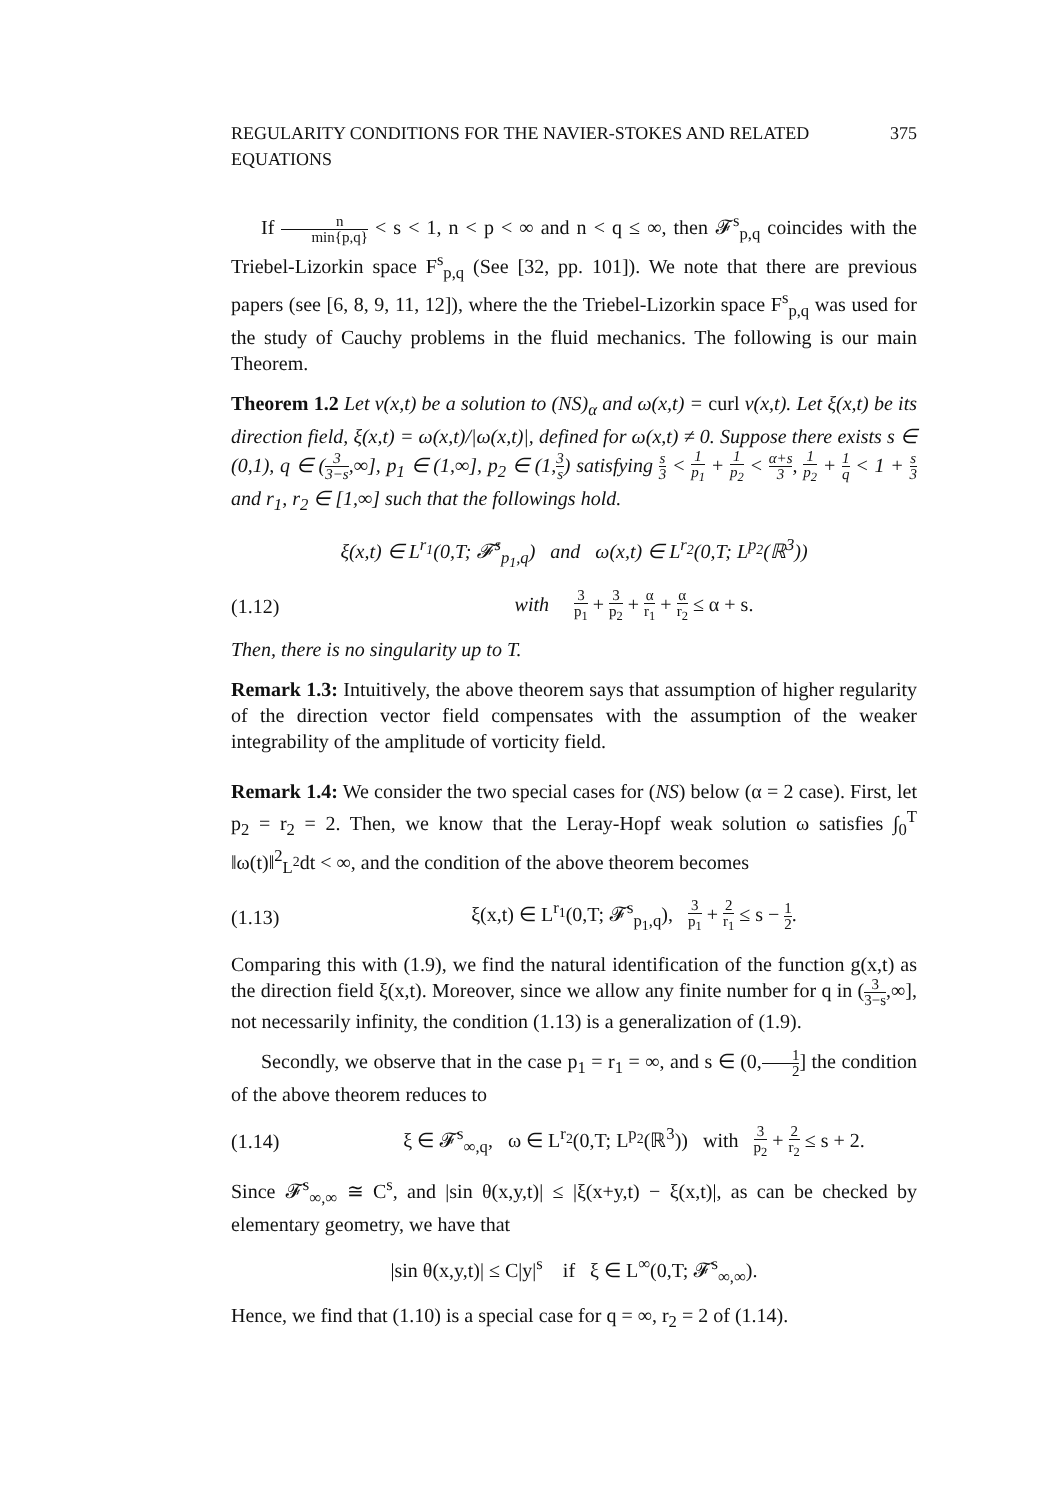REGULARITY CONDITIONS FOR THE NAVIER-STOKES AND RELATED EQUATIONS 375
If n min{p,q} < s < 1, n < p < ∞ and n < q ≤ ∞, then 𝓕<sup>s</sup><sub>p,q</sub> coincides with the Triebel-Lizorkin space F<sup>s</sup><sub>p,q</sub> (See [32, pp. 101]). We note that there are previous papers (see [6, 8, 9, 11, 12]), where the the Triebel-Lizorkin space F<sup>s</sup><sub>p,q</sub> was used for the study of Cauchy problems in the fluid mechanics. The following is our main Theorem.
Theorem 1.2 Let v(x,t) be a solution to (NS)<sub>α</sub> and ω(x,t) = curl v(x,t). Let ξ(x,t) be its direction field, ξ(x,t) = ω(x,t)/|ω(x,t)|, defined for ω(x,t) ≠ 0. Suppose there exists s ∈ (0,1), q ∈ (3 3−s,∞], p<sub>1</sub> ∈ (1,∞], p<sub>2</sub> ∈ (1,3 s) satisfying s 3 < 1 p<sub>1</sub> + 1 p<sub>2</sub> < α+s 3, 1 p<sub>2</sub> + 1 q < 1 + s 3 and r<sub>1</sub>, r<sub>2</sub> ∈ [1,∞] such that the followings hold.
ξ(x,t) ∈ L<sup>r<sub>1</sub></sup>(0,T; 𝓕̇<sup>s</sup><sub>p<sub>1</sub>,q</sub>) and ω(x,t) ∈ L<sup>r<sub>2</sub></sup>(0,T; L<sup>p<sub>2</sub></sup>(ℝ<sup>3</sup>))
(1.12) with 3 p<sub>1</sub> + 3 p<sub>2</sub> + α r<sub>1</sub> + α r<sub>2</sub> ≤ α + s.
Then, there is no singularity up to T.
Remark 1.3: Intuitively, the above theorem says that assumption of higher regularity of the direction vector field compensates with the assumption of the weaker integrability of the amplitude of vorticity field.
Remark 1.4: We consider the two special cases for (NS) below (α = 2 case). First, let p<sub>2</sub> = r<sub>2</sub> = 2. Then, we know that the Leray-Hopf weak solution ω satisfies ∫<sub>0</sub><sup>T</sup> ‖ω(t)‖<sup>2</sup><sub>L<sup>2</sup></sub>dt < ∞, and the condition of the above theorem becomes
(1.13) ξ(x,t) ∈ L<sup>r<sub>1</sub></sup>(0,T; 𝓕̇<sup>s</sup><sub>p<sub>1</sub>,q</sub>), 3 p<sub>1</sub> + 2 r<sub>1</sub> ≤ s − 1 2.
Comparing this with (1.9), we find the natural identification of the function g(x,t) as the direction field ξ(x,t). Moreover, since we allow any finite number for q in (3 3−s,∞], not necessarily infinity, the condition (1.13) is a generalization of (1.9).
Secondly, we observe that in the case p<sub>1</sub> = r<sub>1</sub> = ∞, and s ∈ (0,1 2] the condition of the above theorem reduces to
(1.14) ξ ∈ 𝓕̇<sup>s</sup><sub>∞,q</sub>, ω ∈ L<sup>r<sub>2</sub></sup>(0,T; L<sup>p<sub>2</sub></sup>(ℝ<sup>3</sup>)) with 3 p<sub>2</sub> + 2 r<sub>2</sub> ≤ s + 2.
Since 𝓕̇<sup>s</sup><sub>∞,∞</sub> ≅ C<sup>s</sup>, and |sin θ(x,y,t)| ≤ |ξ(x+y,t) − ξ(x,t)|, as can be checked by elementary geometry, we have that
|sin θ(x,y,t)| ≤ C|y|<sup>s</sup> if ξ ∈ L<sup>∞</sup>(0,T; 𝓕̇<sup>s</sup><sub>∞,∞</sub>).
Hence, we find that (1.10) is a special case for q = ∞, r<sub>2</sub> = 2 of (1.14).